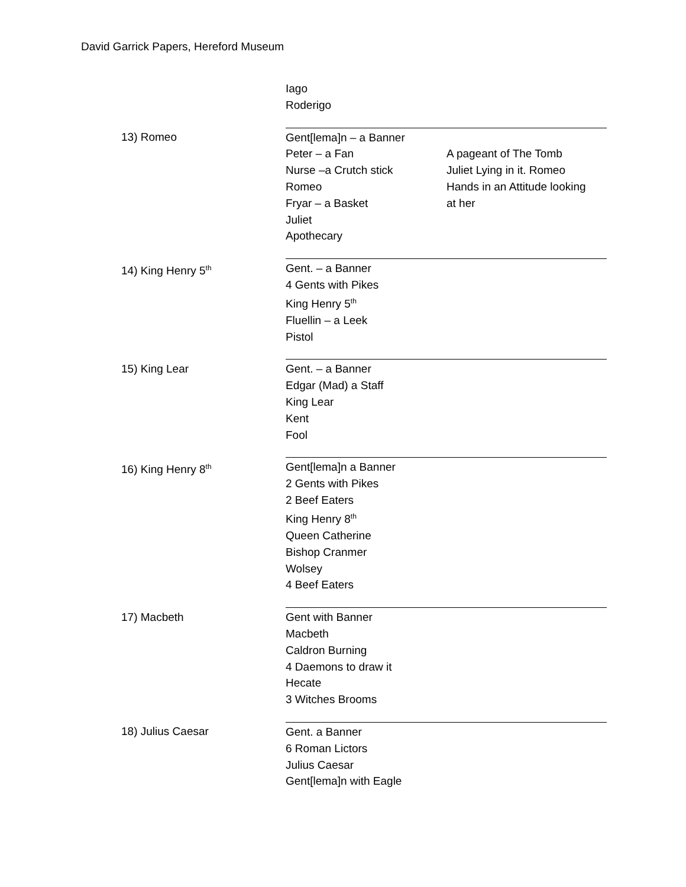David Garrick Papers, Hereford Museum
| | Iago Roderigo | |
| 13) Romeo | Gent[lema]n – a Banner Peter – a Fan Nurse –a Crutch stick Romeo Fryar – a Basket Juliet Apothecary | A pageant of The Tomb Juliet Lying in it. Romeo Hands in an Attitude looking at her |
| 14) King Henry 5<sup>th</sup> | Gent. – a Banner 4 Gents with Pikes King Henry 5<sup>th</sup> Fluellin – a Leek Pistol | |
| 15) King Lear | Gent. – a Banner Edgar (Mad) a Staff King Lear Kent Fool | |
| 16) King Henry 8<sup>th</sup> | Gent[lema]n a Banner 2 Gents with Pikes 2 Beef Eaters King Henry 8<sup>th</sup> Queen Catherine Bishop Cranmer Wolsey 4 Beef Eaters | |
| 17) Macbeth | Gent with Banner Macbeth Caldron Burning 4 Daemons to draw it Hecate 3 Witches Brooms | |
| 18) Julius Caesar | Gent. a Banner 6 Roman Lictors Julius Caesar Gent[lema]n with Eagle | |